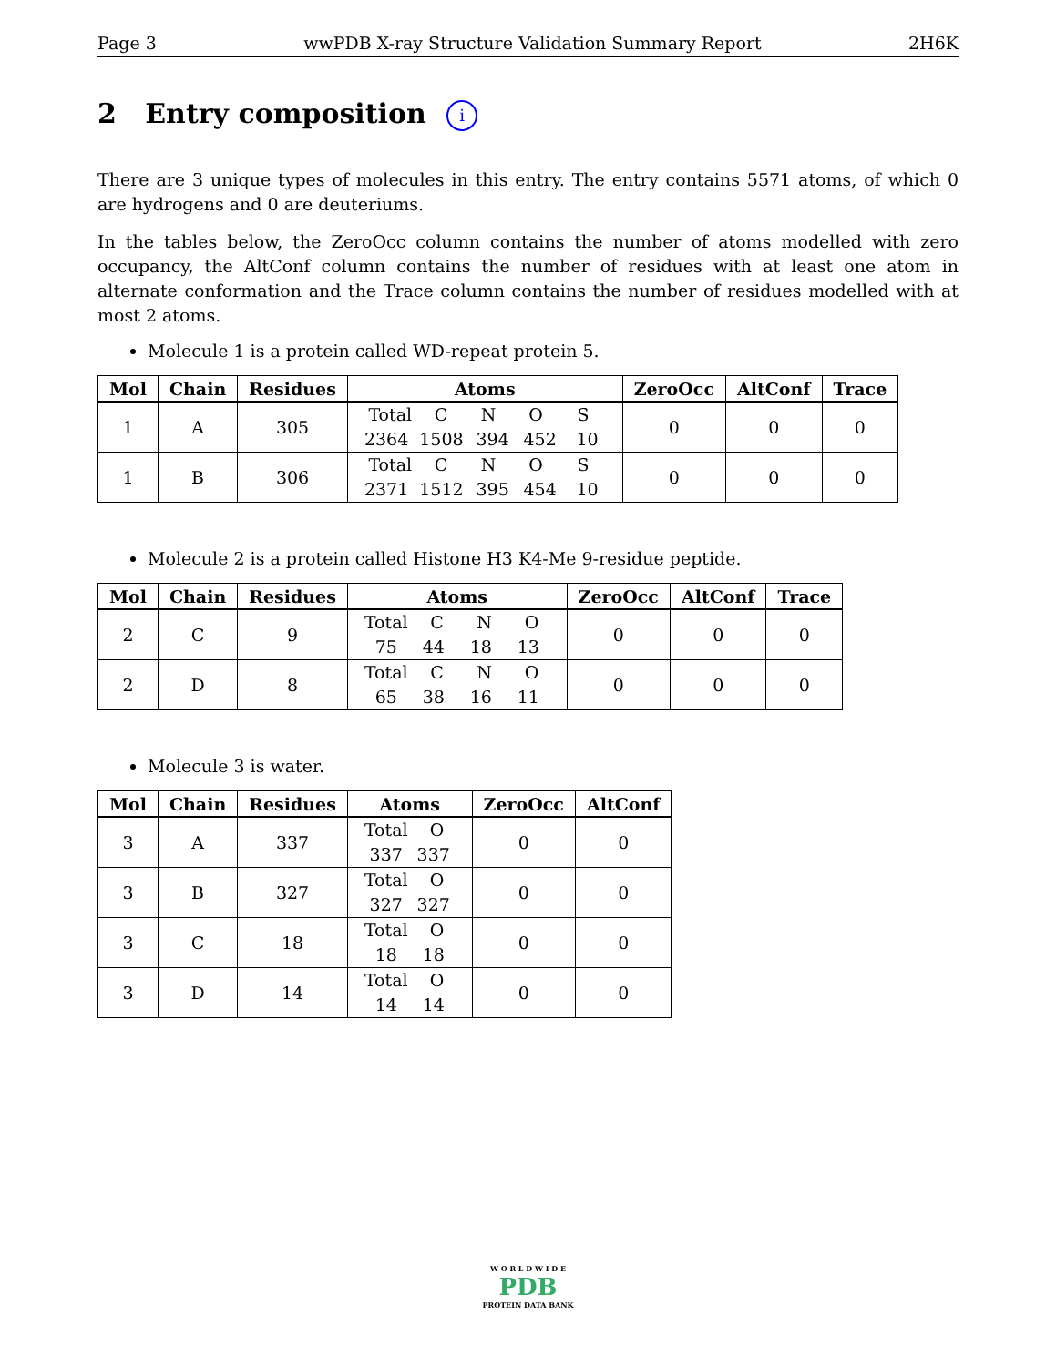Page 3 wwPDB X-ray Structure Validation Summary Report 2H6K
2 Entry composition i
There are 3 unique types of molecules in this entry. The entry contains 5571 atoms, of which 0 are hydrogens and 0 are deuteriums.
In the tables below, the ZeroOcc column contains the number of atoms modelled with zero occupancy, the AltConf column contains the number of residues with at least one atom in alternate conformation and the Trace column contains the number of residues modelled with at most 2 atoms.
Molecule 1 is a protein called WD-repeat protein 5.
| Mol | Chain | Residues | Atoms | ZeroOcc | AltConf | Trace |
| --- | --- | --- | --- | --- | --- | --- |
| 1 | A | 305 | Total C N O S 2364 1508 394 452 10 | 0 | 0 | 0 |
| 1 | B | 306 | Total C N O S 2371 1512 395 454 10 | 0 | 0 | 0 |
Molecule 2 is a protein called Histone H3 K4-Me 9-residue peptide.
| Mol | Chain | Residues | Atoms | ZeroOcc | AltConf | Trace |
| --- | --- | --- | --- | --- | --- | --- |
| 2 | C | 9 | Total C N O 75 44 18 13 | 0 | 0 | 0 |
| 2 | D | 8 | Total C N O 65 38 16 11 | 0 | 0 | 0 |
Molecule 3 is water.
| Mol | Chain | Residues | Atoms | ZeroOcc | AltConf |
| --- | --- | --- | --- | --- | --- |
| 3 | A | 337 | Total O 337 337 | 0 | 0 |
| 3 | B | 327 | Total O 327 327 | 0 | 0 |
| 3 | C | 18 | Total O 18 18 | 0 | 0 |
| 3 | D | 14 | Total O 14 14 | 0 | 0 |
W O R L D W I D E
PDB
PROTEIN DATA BANK